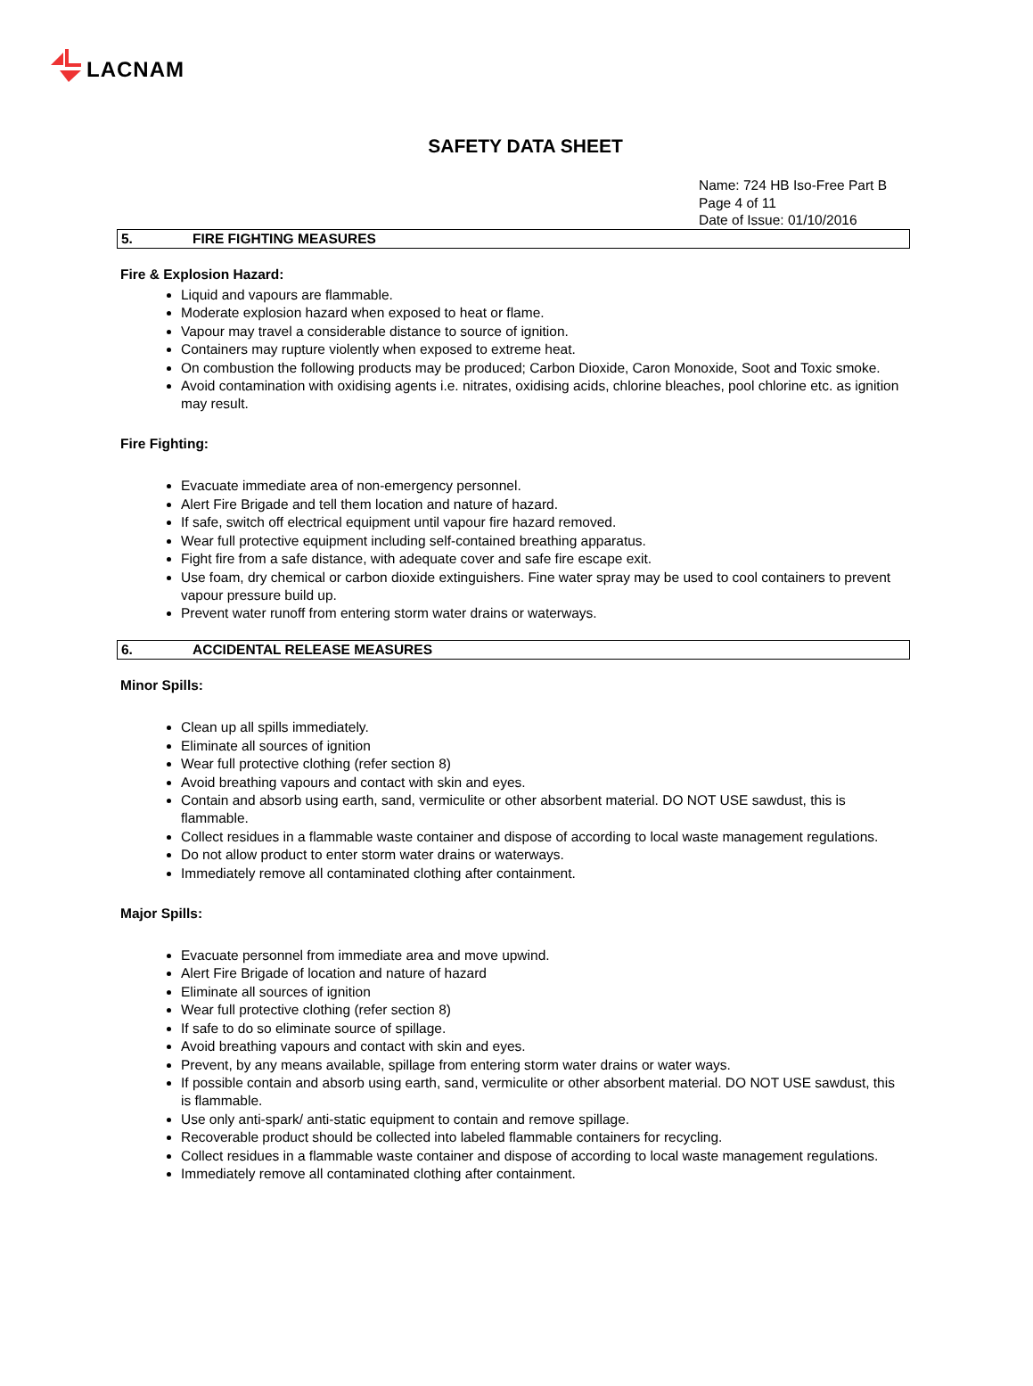LACNAM
SAFETY DATA SHEET
Name: 724 HB Iso-Free Part B
Page 4 of 11
Date of Issue: 01/10/2016
5. FIRE FIGHTING MEASURES
Fire & Explosion Hazard:
Liquid and vapours are flammable.
Moderate explosion hazard when exposed to heat or flame.
Vapour may travel a considerable distance to source of ignition.
Containers may rupture violently when exposed to extreme heat.
On combustion the following products may be produced; Carbon Dioxide, Caron Monoxide, Soot and Toxic smoke.
Avoid contamination with oxidising agents i.e. nitrates, oxidising acids, chlorine bleaches, pool chlorine etc. as ignition may result.
Fire Fighting:
Evacuate immediate area of non-emergency personnel.
Alert Fire Brigade and tell them location and nature of hazard.
If safe, switch off electrical equipment until vapour fire hazard removed.
Wear full protective equipment including self-contained breathing apparatus.
Fight fire from a safe distance, with adequate cover and safe fire escape exit.
Use foam, dry chemical or carbon dioxide extinguishers. Fine water spray may be used to cool containers to prevent vapour pressure build up.
Prevent water runoff from entering storm water drains or waterways.
6. ACCIDENTAL RELEASE MEASURES
Minor Spills:
Clean up all spills immediately.
Eliminate all sources of ignition
Wear full protective clothing (refer section 8)
Avoid breathing vapours and contact with skin and eyes.
Contain and absorb using earth, sand, vermiculite or other absorbent material. DO NOT USE sawdust, this is flammable.
Collect residues in a flammable waste container and dispose of according to local waste management regulations.
Do not allow product to enter storm water drains or waterways.
Immediately remove all contaminated clothing after containment.
Major Spills:
Evacuate personnel from immediate area and move upwind.
Alert Fire Brigade of location and nature of hazard
Eliminate all sources of ignition
Wear full protective clothing (refer section 8)
If safe to do so eliminate source of spillage.
Avoid breathing vapours and contact with skin and eyes.
Prevent, by any means available, spillage from entering storm water drains or water ways.
If possible contain and absorb using earth, sand, vermiculite or other absorbent material. DO NOT USE sawdust, this is flammable.
Use only anti-spark/ anti-static equipment to contain and remove spillage.
Recoverable product should be collected into labeled flammable containers for recycling.
Collect residues in a flammable waste container and dispose of according to local waste management regulations.
Immediately remove all contaminated clothing after containment.